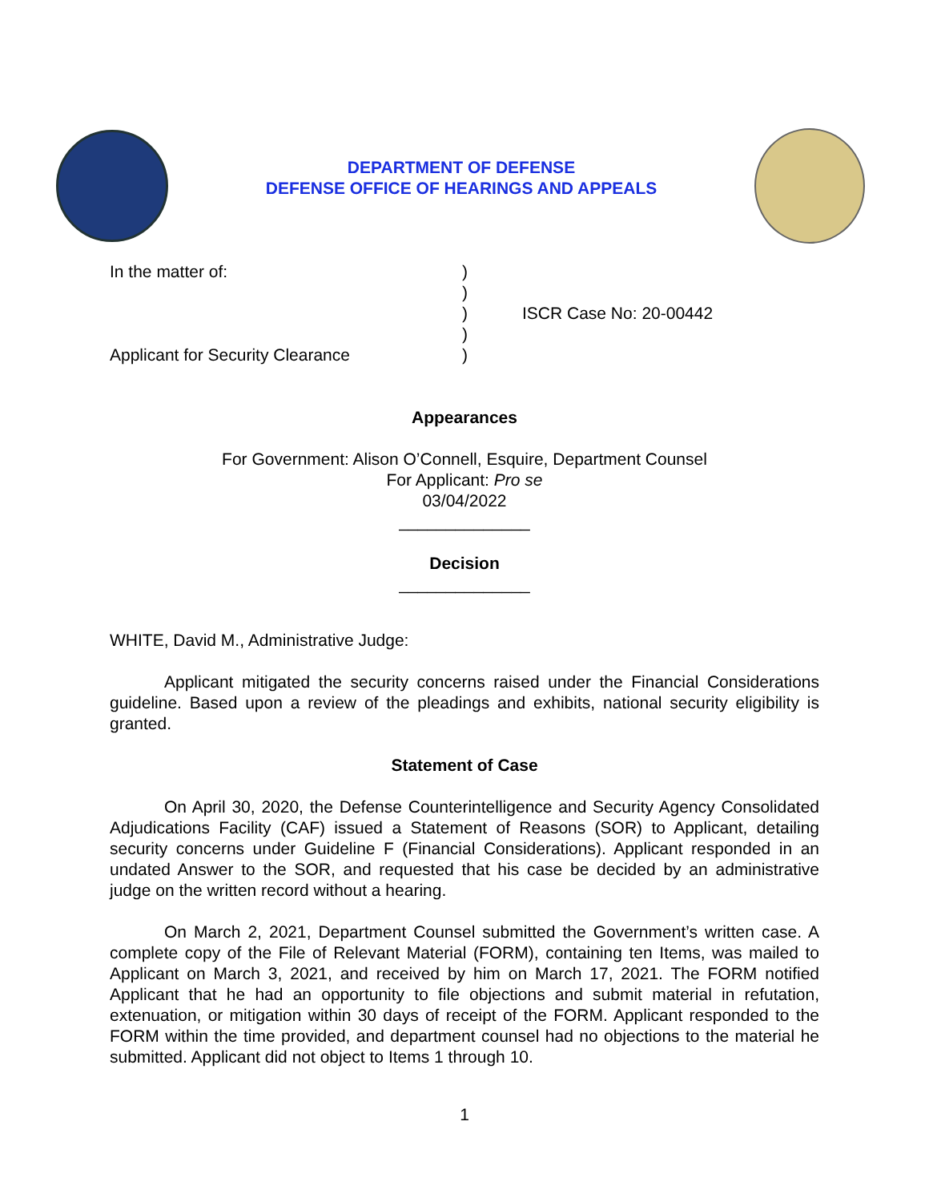DEPARTMENT OF DEFENSE
DEFENSE OFFICE OF HEARINGS AND APPEALS
In the matter of:
Applicant for Security Clearance
)
)
)
)
)
ISCR Case No: 20-00442
Appearances
For Government: Alison O’Connell, Esquire, Department Counsel
For Applicant: Pro se
03/04/2022
______________
Decision
______________
WHITE, David M., Administrative Judge:
Applicant mitigated the security concerns raised under the Financial Considerations guideline. Based upon a review of the pleadings and exhibits, national security eligibility is granted.
Statement of Case
On April 30, 2020, the Defense Counterintelligence and Security Agency Consolidated Adjudications Facility (CAF) issued a Statement of Reasons (SOR) to Applicant, detailing security concerns under Guideline F (Financial Considerations). Applicant responded in an undated Answer to the SOR, and requested that his case be decided by an administrative judge on the written record without a hearing.
On March 2, 2021, Department Counsel submitted the Government’s written case. A complete copy of the File of Relevant Material (FORM), containing ten Items, was mailed to Applicant on March 3, 2021, and received by him on March 17, 2021. The FORM notified Applicant that he had an opportunity to file objections and submit material in refutation, extenuation, or mitigation within 30 days of receipt of the FORM. Applicant responded to the FORM within the time provided, and department counsel had no objections to the material he submitted. Applicant did not object to Items 1 through 10.
1